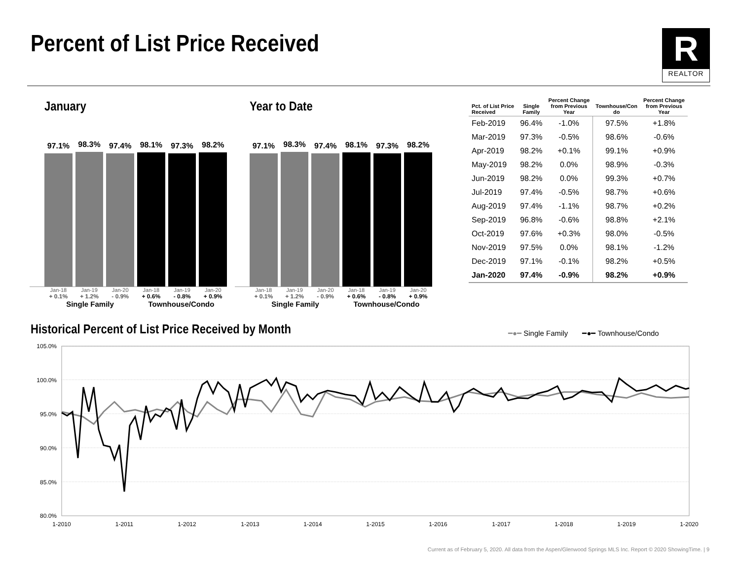Percent of List Price Received
R
REALTOR
January
97.1%
98.3%
97.4%
98.1%
97.3%
98.2%
Jan-18
+ 0.1% Jan-19
+ 1.2% Jan-20
- 0.9% Jan-18
+ 0.6% Jan-19
- 0.8% Jan-20
+ 0.9%
Single Family Townhouse/Condo
Year to Date
97.1%
98.3%
97.4%
98.1%
97.3%
98.2%
Jan-18
+ 0.1% Jan-19
+ 1.2% Jan-20
- 0.9% Jan-18
+ 0.6% Jan-19
- 0.8% Jan-20
+ 0.9%
Single Family Townhouse/Condo
| Pct. of List Price Received | Single Family | Percent Change from Previous Year | Townhouse/Con do | Percent Change from Previous Year |
| --- | --- | --- | --- | --- |
| Feb-2019 | 96.4% | -1.0% | 97.5% | +1.8% |
| Mar-2019 | 97.3% | -0.5% | 98.6% | -0.6% |
| Apr-2019 | 98.2% | +0.1% | 99.1% | +0.9% |
| May-2019 | 98.2% | 0.0% | 98.9% | -0.3% |
| Jun-2019 | 98.2% | 0.0% | 99.3% | +0.7% |
| Jul-2019 | 97.4% | -0.5% | 98.7% | +0.6% |
| Aug-2019 | 97.4% | -1.1% | 98.7% | +0.2% |
| Sep-2019 | 96.8% | -0.6% | 98.8% | +2.1% |
| Oct-2019 | 97.6% | +0.3% | 98.0% | -0.5% |
| Nov-2019 | 97.5% | 0.0% | 98.1% | -1.2% |
| Dec-2019 | 97.1% | -0.1% | 98.2% | +0.5% |
| Jan-2020 | 97.4% | -0.9% | 98.2% | +0.9% |
Historical Percent of List Price Received by Month
━●━ Single Family ━●━ Townhouse/Condo
105.0%
100.0%
95.0%
90.0%
85.0%
80.0%
1-2010
1-2011
1-2012
1-2013
1-2014
1-2015
1-2016
1-2017
1-2018
1-2019
1-2020
Current as of February 5, 2020. All data from the Aspen/Glenwood Springs MLS Inc. Report © 2020 ShowingTime. | 9